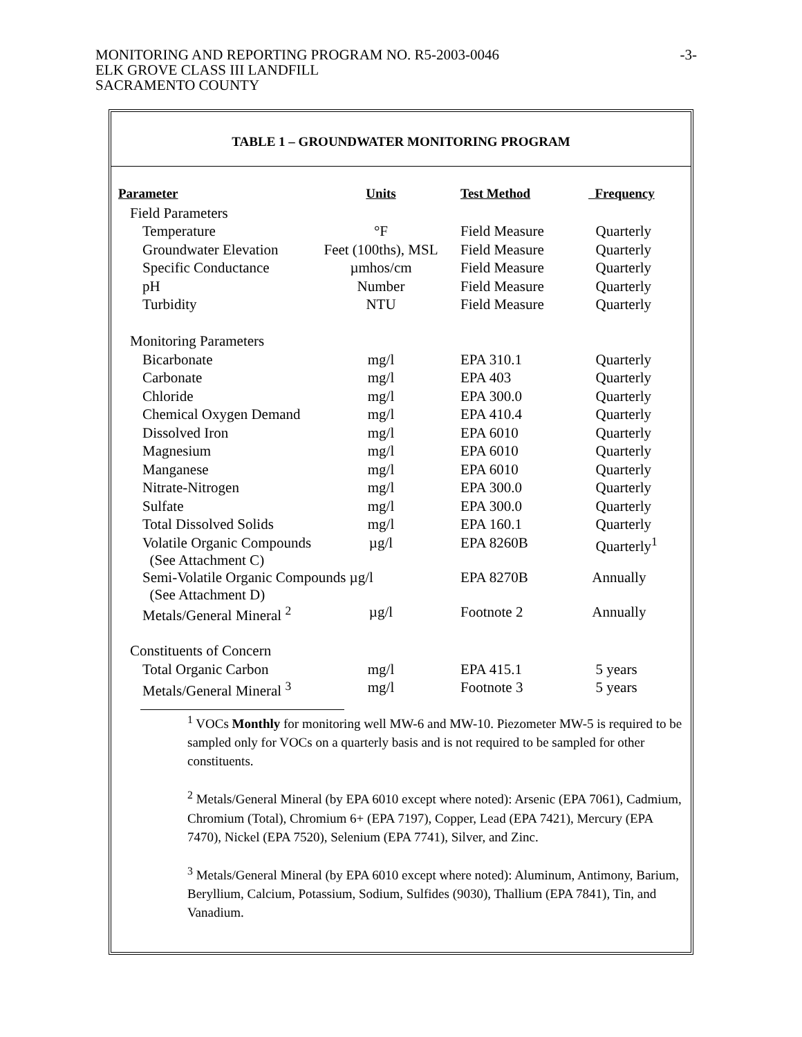MONITORING AND REPORTING PROGRAM NO. R5-2003-0046
ELK GROVE CLASS III LANDFILL
SACRAMENTO COUNTY
-3-
TABLE 1 – GROUNDWATER MONITORING PROGRAM
| Parameter | Units | Test Method | Frequency |
| --- | --- | --- | --- |
| Field Parameters | | | |
| Temperature | °F | Field Measure | Quarterly |
| Groundwater Elevation | Feet (100ths), MSL | Field Measure | Quarterly |
| Specific Conductance | µmhos/cm | Field Measure | Quarterly |
| pH | Number | Field Measure | Quarterly |
| Turbidity | NTU | Field Measure | Quarterly |
| Monitoring Parameters | | | |
| Bicarbonate | mg/l | EPA 310.1 | Quarterly |
| Carbonate | mg/l | EPA 403 | Quarterly |
| Chloride | mg/l | EPA 300.0 | Quarterly |
| Chemical Oxygen Demand | mg/l | EPA 410.4 | Quarterly |
| Dissolved Iron | mg/l | EPA 6010 | Quarterly |
| Magnesium | mg/l | EPA 6010 | Quarterly |
| Manganese | mg/l | EPA 6010 | Quarterly |
| Nitrate-Nitrogen | mg/l | EPA 300.0 | Quarterly |
| Sulfate | mg/l | EPA 300.0 | Quarterly |
| Total Dissolved Solids | mg/l | EPA 160.1 | Quarterly |
| Volatile Organic Compounds (See Attachment C) | µg/l | EPA 8260B | Quarterly<sup>1</sup> |
| Semi-Volatile Organic Compounds µg/l (See Attachment D) | | EPA 8270B | Annually |
| Metals/General Mineral <sup>2</sup> | µg/l | Footnote 2 | Annually |
| Constituents of Concern | | | |
| Total Organic Carbon | mg/l | EPA 415.1 | 5 years |
| Metals/General Mineral <sup>3</sup> | mg/l | Footnote 3 | 5 years |
<sup>1</sup> VOCs Monthly for monitoring well MW-6 and MW-10. Piezometer MW-5 is required to be sampled only for VOCs on a quarterly basis and is not required to be sampled for other constituents.
<sup>2</sup> Metals/General Mineral (by EPA 6010 except where noted): Arsenic (EPA 7061), Cadmium, Chromium (Total), Chromium 6+ (EPA 7197), Copper, Lead (EPA 7421), Mercury (EPA 7470), Nickel (EPA 7520), Selenium (EPA 7741), Silver, and Zinc.
<sup>3</sup> Metals/General Mineral (by EPA 6010 except where noted): Aluminum, Antimony, Barium, Beryllium, Calcium, Potassium, Sodium, Sulfides (9030), Thallium (EPA 7841), Tin, and Vanadium.